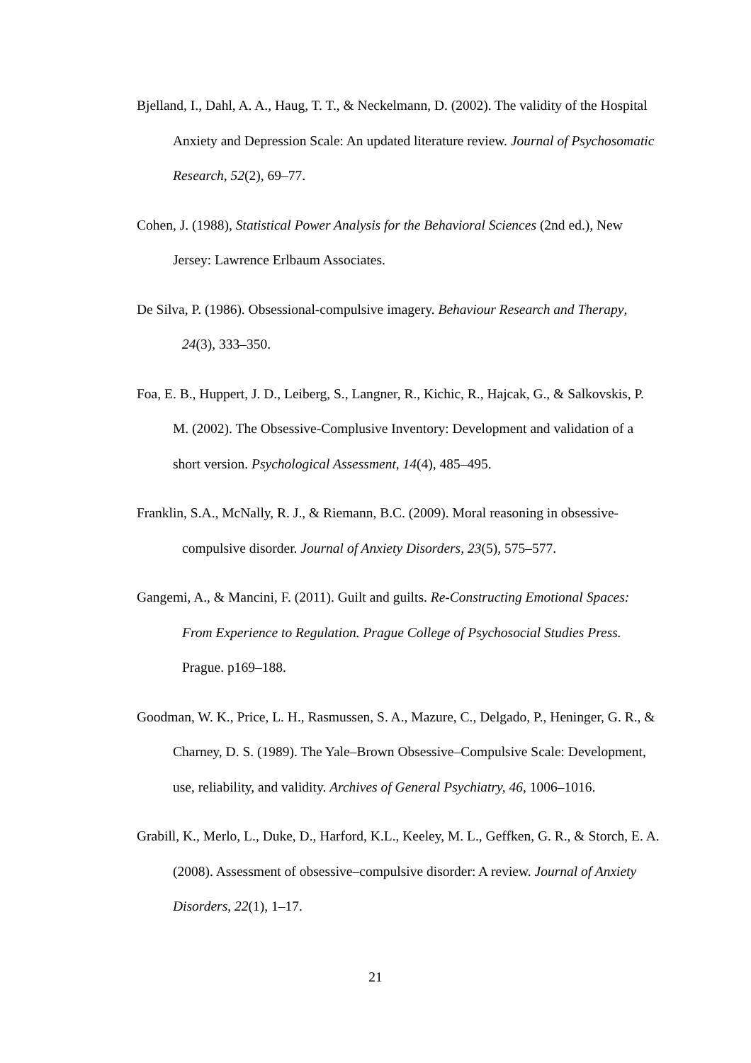Bjelland, I., Dahl, A. A., Haug, T. T., & Neckelmann, D. (2002). The validity of the Hospital Anxiety and Depression Scale: An updated literature review. Journal of Psychosomatic Research, 52(2), 69–77.
Cohen, J. (1988), Statistical Power Analysis for the Behavioral Sciences (2nd ed.), New Jersey: Lawrence Erlbaum Associates.
De Silva, P. (1986). Obsessional-compulsive imagery. Behaviour Research and Therapy, 24(3), 333–350.
Foa, E. B., Huppert, J. D., Leiberg, S., Langner, R., Kichic, R., Hajcak, G., & Salkovskis, P. M. (2002). The Obsessive-Complusive Inventory: Development and validation of a short version. Psychological Assessment, 14(4), 485–495.
Franklin, S.A., McNally, R. J., & Riemann, B.C. (2009). Moral reasoning in obsessive-compulsive disorder. Journal of Anxiety Disorders, 23(5), 575–577.
Gangemi, A., & Mancini, F. (2011). Guilt and guilts. Re-Constructing Emotional Spaces: From Experience to Regulation. Prague College of Psychosocial Studies Press. Prague. p169–188.
Goodman, W. K., Price, L. H., Rasmussen, S. A., Mazure, C., Delgado, P., Heninger, G. R., & Charney, D. S. (1989). The Yale–Brown Obsessive–Compulsive Scale: Development, use, reliability, and validity. Archives of General Psychiatry, 46, 1006–1016.
Grabill, K., Merlo, L., Duke, D., Harford, K.L., Keeley, M. L., Geffken, G. R., & Storch, E. A. (2008). Assessment of obsessive–compulsive disorder: A review. Journal of Anxiety Disorders, 22(1), 1–17.
21